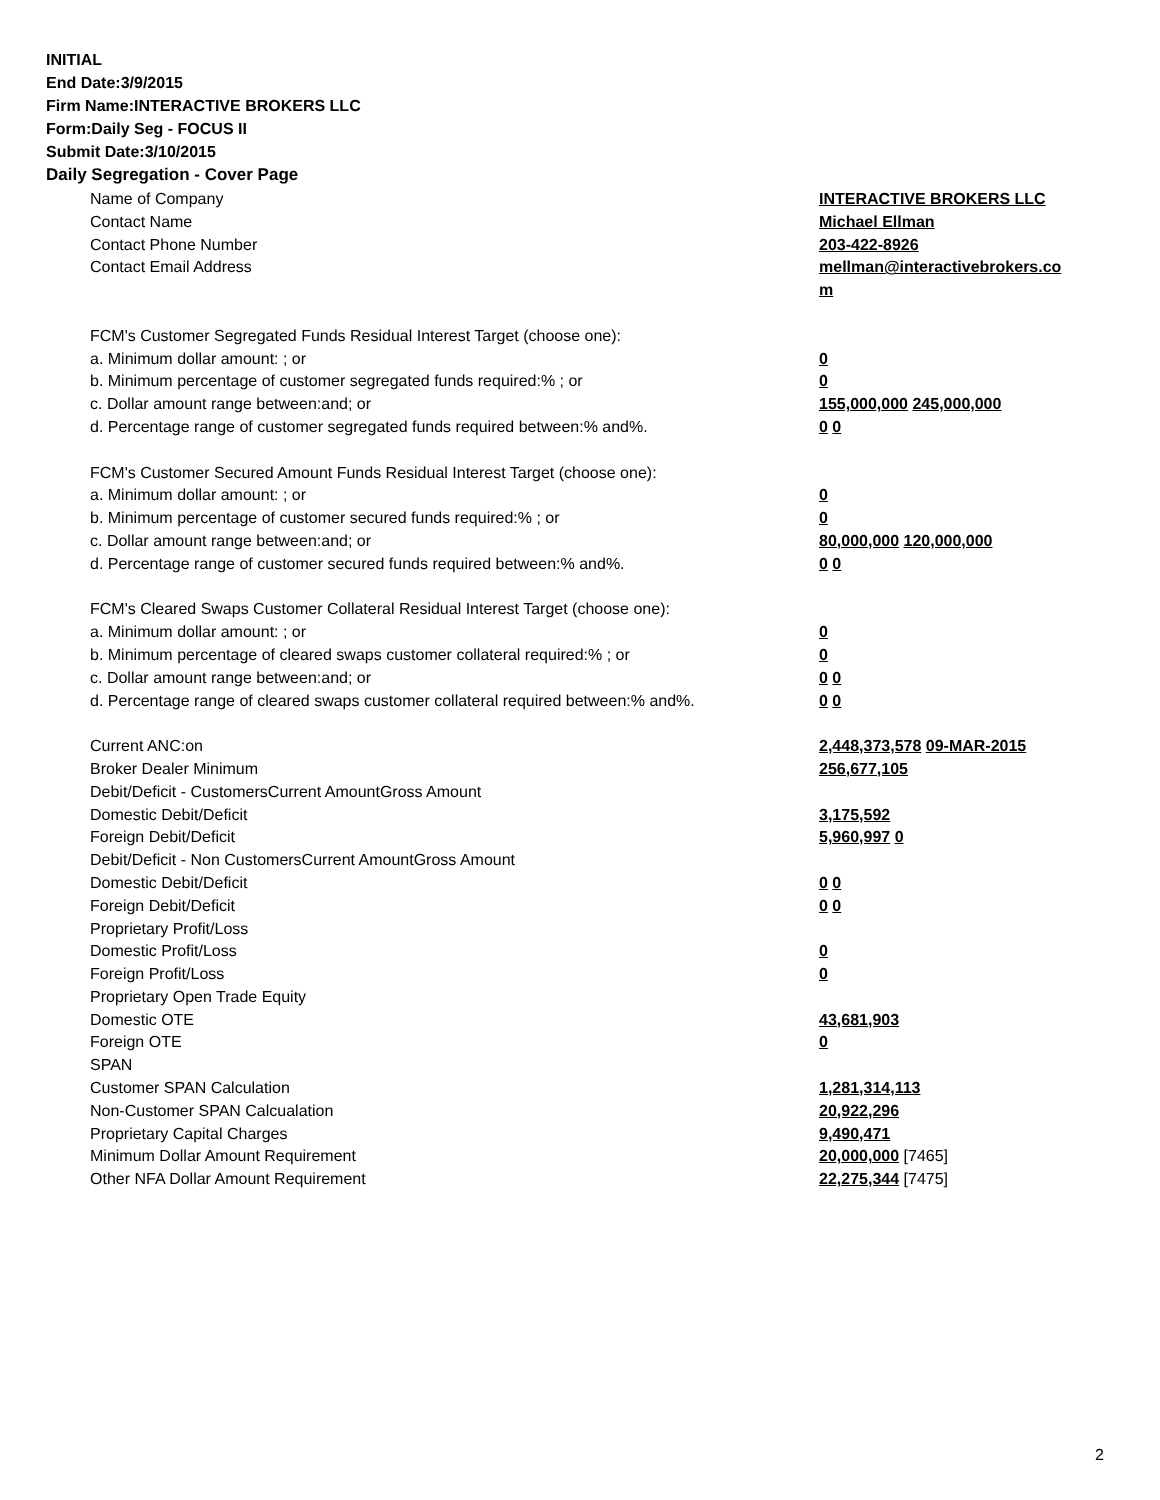INITIAL
End Date:3/9/2015
Firm Name:INTERACTIVE BROKERS LLC
Form:Daily Seg - FOCUS II
Submit Date:3/10/2015
Daily Segregation - Cover Page
| Name of Company | INTERACTIVE BROKERS LLC |
| Contact Name | Michael Ellman |
| Contact Phone Number | 203-422-8926 |
| Contact Email Address | mellman@interactivebrokers.co |
| | m |
| FCM's Customer Segregated Funds Residual Interest Target (choose one): | |
| a. Minimum dollar amount: ; or | 0 |
| b. Minimum percentage of customer segregated funds required:% ; or | 0 |
| c. Dollar amount range between:and; or | 155,000,000 245,000,000 |
| d. Percentage range of customer segregated funds required between:% and%. | 0 0 |
| FCM's Customer Secured Amount Funds Residual Interest Target (choose one): | |
| a. Minimum dollar amount: ; or | 0 |
| b. Minimum percentage of customer secured funds required:% ; or | 0 |
| c. Dollar amount range between:and; or | 80,000,000 120,000,000 |
| d. Percentage range of customer secured funds required between:% and%. | 0 0 |
| FCM's Cleared Swaps Customer Collateral Residual Interest Target (choose one): | |
| a. Minimum dollar amount: ; or | 0 |
| b. Minimum percentage of cleared swaps customer collateral required:% ; or | 0 |
| c. Dollar amount range between:and; or | 0 0 |
| d. Percentage range of cleared swaps customer collateral required between:% and%. | 0 0 |
| Current ANC:on | 2,448,373,578 09-MAR-2015 |
| Broker Dealer Minimum | 256,677,105 |
| Debit/Deficit - CustomersCurrent AmountGross Amount | |
| Domestic Debit/Deficit | 3,175,592 |
| Foreign Debit/Deficit | 5,960,997 0 |
| Debit/Deficit - Non CustomersCurrent AmountGross Amount | |
| Domestic Debit/Deficit | 0 0 |
| Foreign Debit/Deficit | 0 0 |
| Proprietary Profit/Loss | |
| Domestic Profit/Loss | 0 |
| Foreign Profit/Loss | 0 |
| Proprietary Open Trade Equity | |
| Domestic OTE | 43,681,903 |
| Foreign OTE | 0 |
| SPAN | |
| Customer SPAN Calculation | 1,281,314,113 |
| Non-Customer SPAN Calcualation | 20,922,296 |
| Proprietary Capital Charges | 9,490,471 |
| Minimum Dollar Amount Requirement | 20,000,000 [7465] |
| Other NFA Dollar Amount Requirement | 22,275,344 [7475] |
2